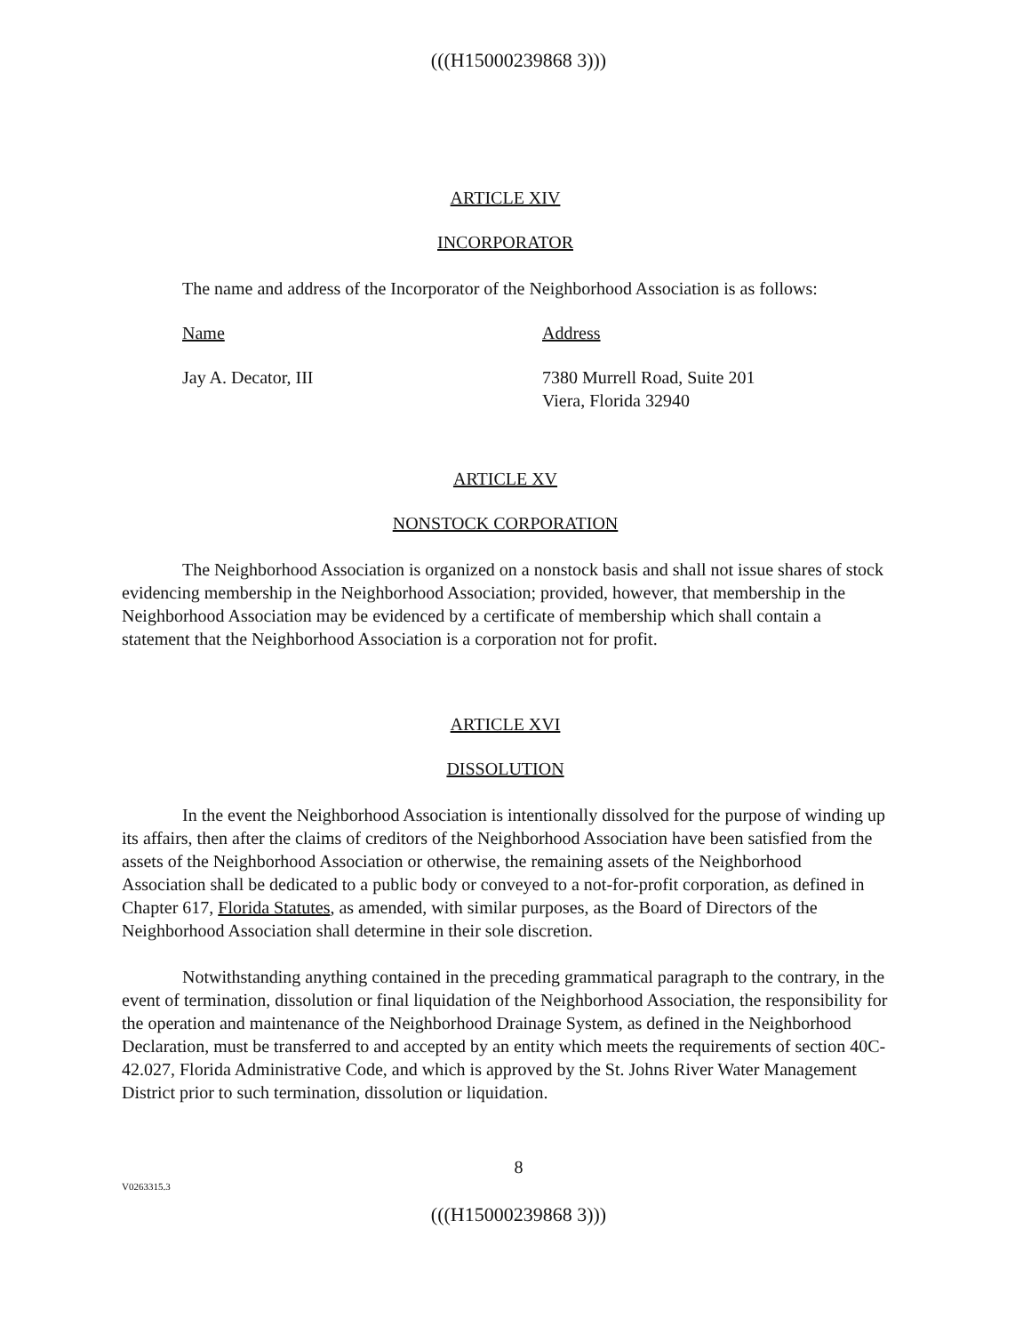(((H15000239868 3)))
ARTICLE XIV
INCORPORATOR
The name and address of the Incorporator of the Neighborhood Association is as follows:
Name Address
Jay A. Decator, III 7380 Murrell Road, Suite 201
Viera, Florida 32940
ARTICLE XV
NONSTOCK CORPORATION
The Neighborhood Association is organized on a nonstock basis and shall not issue shares of stock evidencing membership in the Neighborhood Association; provided, however, that membership in the Neighborhood Association may be evidenced by a certificate of membership which shall contain a statement that the Neighborhood Association is a corporation not for profit.
ARTICLE XVI
DISSOLUTION
In the event the Neighborhood Association is intentionally dissolved for the purpose of winding up its affairs, then after the claims of creditors of the Neighborhood Association have been satisfied from the assets of the Neighborhood Association or otherwise, the remaining assets of the Neighborhood Association shall be dedicated to a public body or conveyed to a not-for-profit corporation, as defined in Chapter 617, Florida Statutes, as amended, with similar purposes, as the Board of Directors of the Neighborhood Association shall determine in their sole discretion.
Notwithstanding anything contained in the preceding grammatical paragraph to the contrary, in the event of termination, dissolution or final liquidation of the Neighborhood Association, the responsibility for the operation and maintenance of the Neighborhood Drainage System, as defined in the Neighborhood Declaration, must be transferred to and accepted by an entity which meets the requirements of section 40C-42.027, Florida Administrative Code, and which is approved by the St. Johns River Water Management District prior to such termination, dissolution or liquidation.
8
V0263315.3
(((H15000239868 3)))